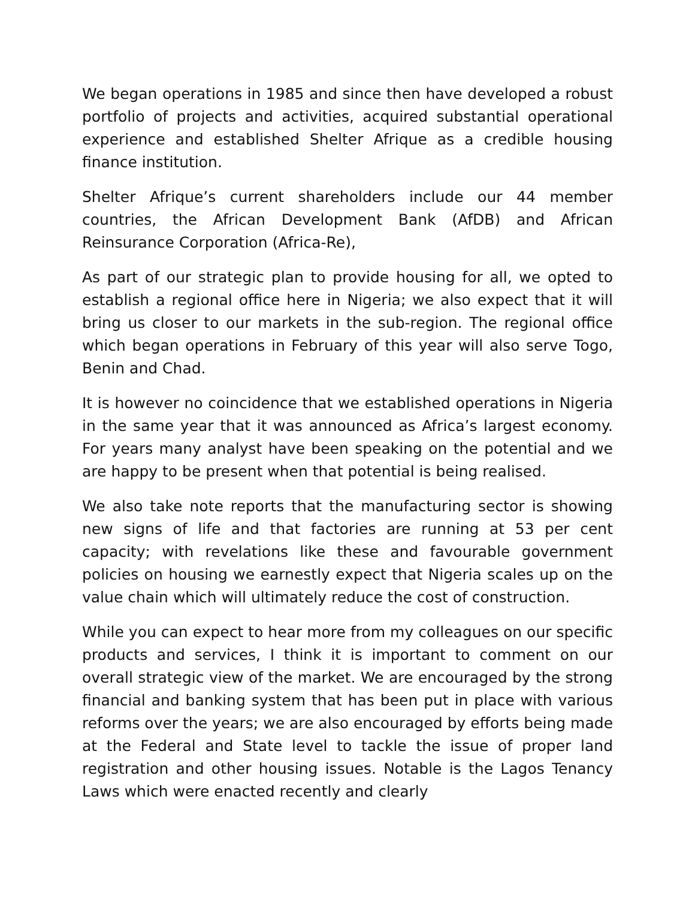We began operations in 1985 and since then have developed a robust portfolio of projects and activities, acquired substantial operational experience and established Shelter Afrique as a credible housing finance institution.
Shelter Afrique’s current shareholders include our 44 member countries, the African Development Bank (AfDB) and African Reinsurance Corporation (Africa-Re),
As part of our strategic plan to provide housing for all, we opted to establish a regional office here in Nigeria; we also expect that it will bring us closer to our markets in the sub-region. The regional office which began operations in February of this year will also serve Togo, Benin and Chad.
It is however no coincidence that we established operations in Nigeria in the same year that it was announced as Africa’s largest economy. For years many analyst have been speaking on the potential and we are happy to be present when that potential is being realised.
We also take note reports that the manufacturing sector is showing new signs of life and that factories are running at 53 per cent capacity; with revelations like these and favourable government policies on housing we earnestly expect that Nigeria scales up on the value chain which will ultimately reduce the cost of construction.
While you can expect to hear more from my colleagues on our specific products and services, I think it is important to comment on our overall strategic view of the market. We are encouraged by the strong financial and banking system that has been put in place with various reforms over the years; we are also encouraged by efforts being made at the Federal and State level to tackle the issue of proper land registration and other housing issues. Notable is the Lagos Tenancy Laws which were enacted recently and clearly